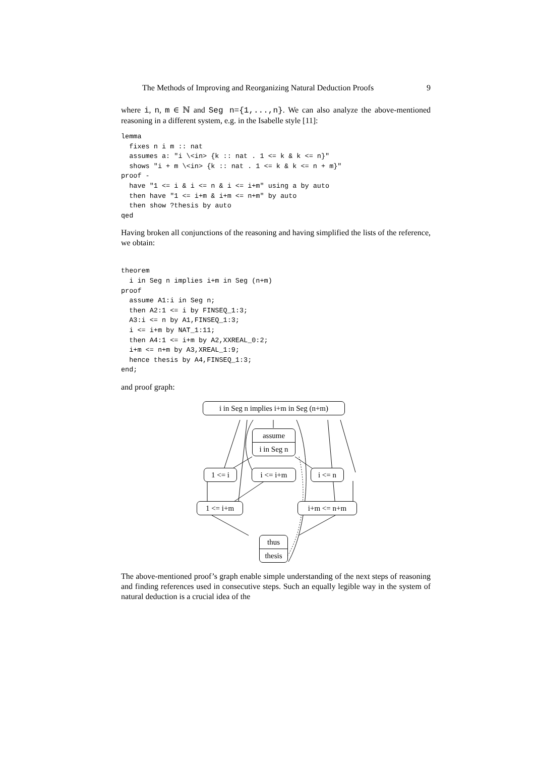The Methods of Improving and Reorganizing Natural Deduction Proofs 9
where i, n, m ∈ ℕ and Seg n={1,...,n}. We can also analyze the above-mentioned reasoning in a different system, e.g. in the Isabelle style [11]:
lemma
  fixes n i m :: nat
  assumes a: "i \<in> {k :: nat . 1 <= k & k <= n}"
  shows "i + m \<in> {k :: nat . 1 <= k & k <= n + m}"
proof -
  have "1 <= i & i <= n & i <= i+m" using a by auto
  then have "1 <= i+m & i+m <= n+m" by auto
  then show ?thesis by auto
qed
Having broken all conjunctions of the reasoning and having simplified the lists of the reference, we obtain:
theorem
  i in Seg n implies i+m in Seg (n+m)
proof
  assume A1:i in Seg n;
  then A2:1 <= i by FINSEQ_1:3;
  A3:i <= n by A1,FINSEQ_1:3;
  i <= i+m by NAT_1:11;
  then A4:1 <= i+m by A2,XXREAL_0:2;
  i+m <= n+m by A3,XREAL_1:9;
  hence thesis by A4,FINSEQ_1:3;
end;
and proof graph:
i in Seg n implies i+m in Seg (n+m)
assume
i in Seg n
1 <= i i <= i+m i <= n
1 <= i+m i+m <= n+m
thus
thesis
The above-mentioned proof’s graph enable simple understanding of the next steps of reasoning and finding references used in consecutive steps. Such an equally legible way in the system of natural deduction is a crucial idea of the